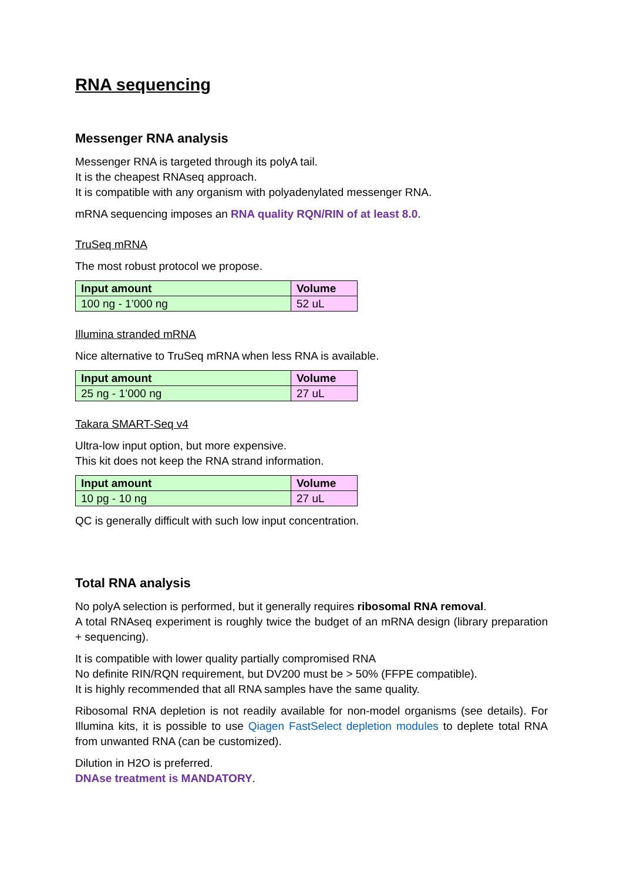RNA sequencing
Messenger RNA analysis
Messenger RNA is targeted through its polyA tail.
It is the cheapest RNAseq approach.
It is compatible with any organism with polyadenylated messenger RNA.
mRNA sequencing imposes an RNA quality RQN/RIN of at least 8.0.
TruSeq mRNA
The most robust protocol we propose.
| Input amount | Volume |
| --- | --- |
| 100 ng - 1’000 ng | 52 uL |
Illumina stranded mRNA
Nice alternative to TruSeq mRNA when less RNA is available.
| Input amount | Volume |
| --- | --- |
| 25 ng - 1’000 ng | 27 uL |
Takara SMART-Seq v4
Ultra-low input option, but more expensive.
This kit does not keep the RNA strand information.
| Input amount | Volume |
| --- | --- |
| 10 pg - 10 ng | 27 uL |
QC is generally difficult with such low input concentration.
Total RNA analysis
No polyA selection is performed, but it generally requires ribosomal RNA removal.
A total RNAseq experiment is roughly twice the budget of an mRNA design (library preparation + sequencing).
It is compatible with lower quality partially compromised RNA
No definite RIN/RQN requirement, but DV200 must be > 50% (FFPE compatible).
It is highly recommended that all RNA samples have the same quality.
Ribosomal RNA depletion is not readily available for non-model organisms (see details). For Illumina kits, it is possible to use Qiagen FastSelect depletion modules to deplete total RNA from unwanted RNA (can be customized).
Dilution in H2O is preferred.
DNAse treatment is MANDATORY.